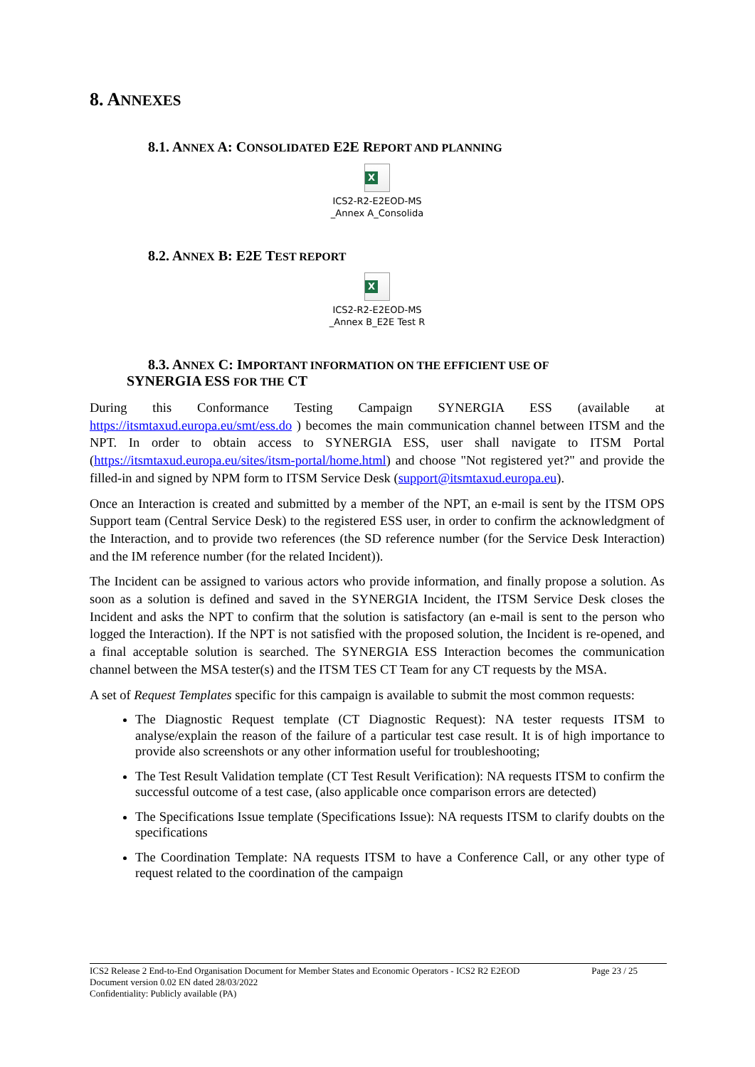8. ANNEXES
8.1. ANNEX A: CONSOLIDATED E2E REPORT AND PLANNING
X
ICS2-R2-E2EOD-MS
_Annex A_Consolida
8.2. ANNEX B: E2E TEST REPORT
X
ICS2-R2-E2EOD-MS
_Annex B_E2E Test R
8.3. ANNEX C: IMPORTANT INFORMATION ON THE EFFICIENT USE OF
SYNERGIA ESS FOR THE CT
During this Conformance Testing Campaign SYNERGIA ESS (available at https://itsmtaxud.europa.eu/smt/ess.do ) becomes the main communication channel between ITSM and the NPT. In order to obtain access to SYNERGIA ESS, user shall navigate to ITSM Portal (https://itsmtaxud.europa.eu/sites/itsm-portal/home.html) and choose "Not registered yet?" and provide the filled-in and signed by NPM form to ITSM Service Desk (support@itsmtaxud.europa.eu).
Once an Interaction is created and submitted by a member of the NPT, an e-mail is sent by the ITSM OPS Support team (Central Service Desk) to the registered ESS user, in order to confirm the acknowledgment of the Interaction, and to provide two references (the SD reference number (for the Service Desk Interaction) and the IM reference number (for the related Incident)).
The Incident can be assigned to various actors who provide information, and finally propose a solution. As soon as a solution is defined and saved in the SYNERGIA Incident, the ITSM Service Desk closes the Incident and asks the NPT to confirm that the solution is satisfactory (an e-mail is sent to the person who logged the Interaction). If the NPT is not satisfied with the proposed solution, the Incident is re-opened, and a final acceptable solution is searched. The SYNERGIA ESS Interaction becomes the communication channel between the MSA tester(s) and the ITSM TES CT Team for any CT requests by the MSA.
A set of Request Templates specific for this campaign is available to submit the most common requests:
The Diagnostic Request template (CT Diagnostic Request): NA tester requests ITSM to analyse/explain the reason of the failure of a particular test case result. It is of high importance to provide also screenshots or any other information useful for troubleshooting;
The Test Result Validation template (CT Test Result Verification): NA requests ITSM to confirm the successful outcome of a test case, (also applicable once comparison errors are detected)
The Specifications Issue template (Specifications Issue): NA requests ITSM to clarify doubts on the specifications
The Coordination Template: NA requests ITSM to have a Conference Call, or any other type of request related to the coordination of the campaign
ICS2 Release 2 End-to-End Organisation Document for Member States and Economic Operators - ICS2 R2 E2EOD Page 23 / 25
Document version 0.02 EN dated 28/03/2022
Confidentiality: Publicly available (PA)